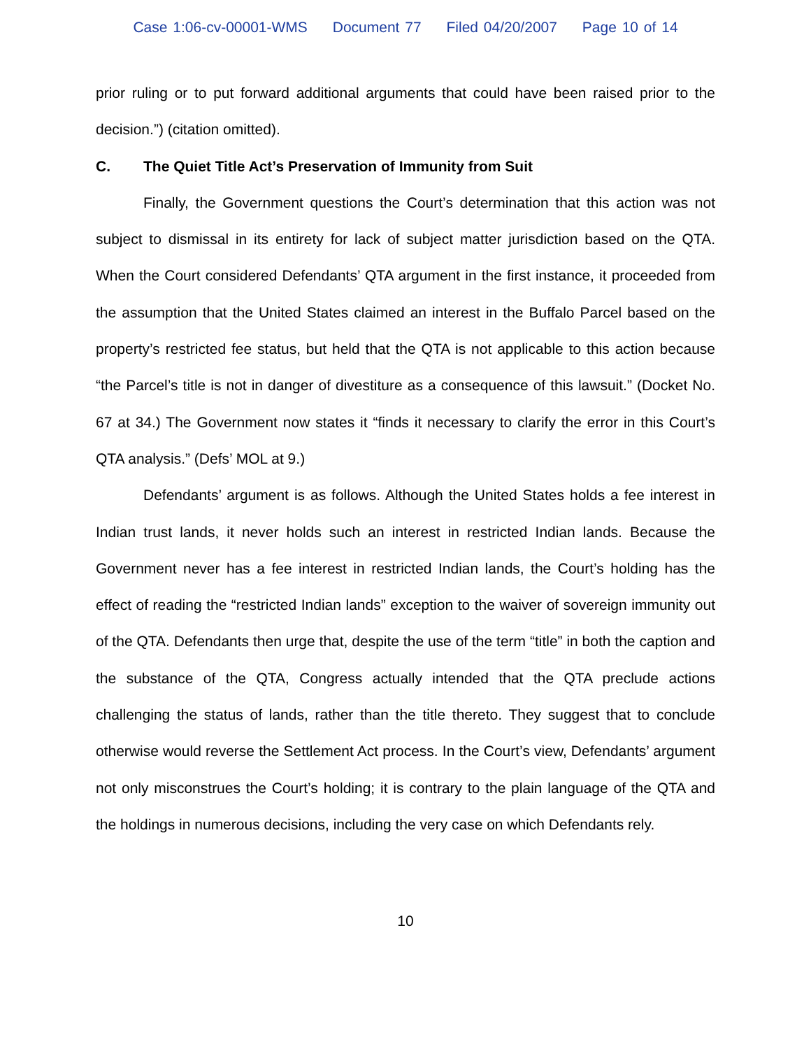Case 1:06-cv-00001-WMS Document 77 Filed 04/20/2007 Page 10 of 14
prior ruling or to put forward additional arguments that could have been raised prior to the decision.”) (citation omitted).
C. The Quiet Title Act’s Preservation of Immunity from Suit
Finally, the Government questions the Court’s determination that this action was not subject to dismissal in its entirety for lack of subject matter jurisdiction based on the QTA. When the Court considered Defendants’ QTA argument in the first instance, it proceeded from the assumption that the United States claimed an interest in the Buffalo Parcel based on the property’s restricted fee status, but held that the QTA is not applicable to this action because “the Parcel’s title is not in danger of divestiture as a consequence of this lawsuit.” (Docket No. 67 at 34.) The Government now states it “finds it necessary to clarify the error in this Court’s QTA analysis.” (Defs’ MOL at 9.)
Defendants’ argument is as follows. Although the United States holds a fee interest in Indian trust lands, it never holds such an interest in restricted Indian lands. Because the Government never has a fee interest in restricted Indian lands, the Court’s holding has the effect of reading the “restricted Indian lands” exception to the waiver of sovereign immunity out of the QTA. Defendants then urge that, despite the use of the term “title” in both the caption and the substance of the QTA, Congress actually intended that the QTA preclude actions challenging the status of lands, rather than the title thereto. They suggest that to conclude otherwise would reverse the Settlement Act process. In the Court’s view, Defendants’ argument not only misconstrues the Court’s holding; it is contrary to the plain language of the QTA and the holdings in numerous decisions, including the very case on which Defendants rely.
10